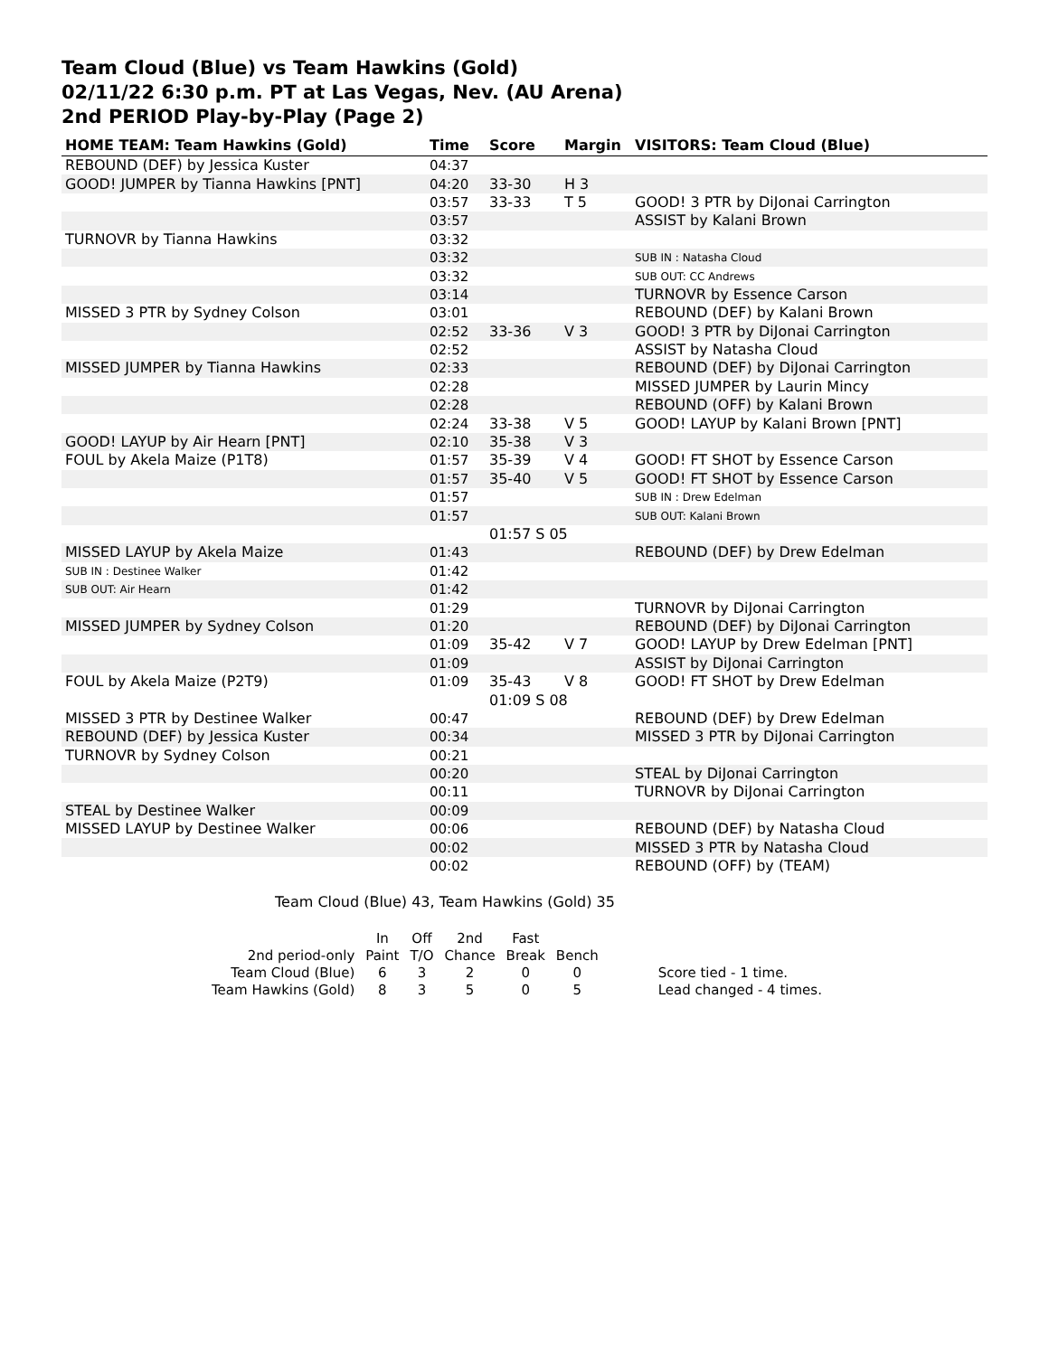Team Cloud (Blue) vs Team Hawkins (Gold)
02/11/22 6:30 p.m. PT at Las Vegas, Nev. (AU Arena)
2nd PERIOD Play-by-Play (Page 2)
| HOME TEAM: Team Hawkins (Gold) | Time | Score | Margin | VISITORS: Team Cloud (Blue) |
| --- | --- | --- | --- | --- |
| REBOUND (DEF) by Jessica Kuster | 04:37 | | | |
| GOOD! JUMPER by Tianna Hawkins [PNT] | 04:20 | 33-30 | H 3 | |
| | 03:57 | 33-33 | T 5 | GOOD! 3 PTR by DiJonai Carrington |
| | 03:57 | | | ASSIST by Kalani Brown |
| TURNOVR by Tianna Hawkins | 03:32 | | | |
| | 03:32 | | | SUB IN : Natasha Cloud |
| | 03:32 | | | SUB OUT: CC Andrews |
| | 03:14 | | | TURNOVR by Essence Carson |
| MISSED 3 PTR by Sydney Colson | 03:01 | | | REBOUND (DEF) by Kalani Brown |
| | 02:52 | 33-36 | V 3 | GOOD! 3 PTR by DiJonai Carrington |
| | 02:52 | | | ASSIST by Natasha Cloud |
| MISSED JUMPER by Tianna Hawkins | 02:33 | | | REBOUND (DEF) by DiJonai Carrington |
| | 02:28 | | | MISSED JUMPER by Laurin Mincy |
| | 02:28 | | | REBOUND (OFF) by Kalani Brown |
| | 02:24 | 33-38 | V 5 | GOOD! LAYUP by Kalani Brown [PNT] |
| GOOD! LAYUP by Air Hearn [PNT] | 02:10 | 35-38 | V 3 | |
| FOUL by Akela Maize (P1T8) | 01:57 | 35-39 | V 4 | GOOD! FT SHOT by Essence Carson |
| | 01:57 | 35-40 | V 5 | GOOD! FT SHOT by Essence Carson |
| | 01:57 | | | SUB IN : Drew Edelman |
| | 01:57 | | | SUB OUT: Kalani Brown |
| | | 01:57 S 05 | | |
| MISSED LAYUP by Akela Maize | 01:43 | | | REBOUND (DEF) by Drew Edelman |
| SUB IN : Destinee Walker | 01:42 | | | |
| SUB OUT: Air Hearn | 01:42 | | | |
| | 01:29 | | | TURNOVR by DiJonai Carrington |
| MISSED JUMPER by Sydney Colson | 01:20 | | | REBOUND (DEF) by DiJonai Carrington |
| | 01:09 | 35-42 | V 7 | GOOD! LAYUP by Drew Edelman [PNT] |
| | 01:09 | | | ASSIST by DiJonai Carrington |
| FOUL by Akela Maize (P2T9) | 01:09 | 35-43 | V 8 | GOOD! FT SHOT by Drew Edelman |
| | | 01:09 S 08 | | |
| MISSED 3 PTR by Destinee Walker | 00:47 | | | REBOUND (DEF) by Drew Edelman |
| REBOUND (DEF) by Jessica Kuster | 00:34 | | | MISSED 3 PTR by DiJonai Carrington |
| TURNOVR by Sydney Colson | 00:21 | | | |
| | 00:20 | | | STEAL by DiJonai Carrington |
| | 00:11 | | | TURNOVR by DiJonai Carrington |
| STEAL by Destinee Walker | 00:09 | | | |
| MISSED LAYUP by Destinee Walker | 00:06 | | | REBOUND (DEF) by Natasha Cloud |
| | 00:02 | | | MISSED 3 PTR by Natasha Cloud |
| | 00:02 | | | REBOUND (OFF) by (TEAM) |
Team Cloud (Blue) 43, Team Hawkins (Gold) 35
| | In | Off | 2nd | Fast | | |
| 2nd period-only | Paint | T/O | Chance | Break | Bench | |
| Team Cloud (Blue) | 6 | 3 | 2 | 0 | 0 | Score tied - 1 time. |
| Team Hawkins (Gold) | 8 | 3 | 5 | 0 | 5 | Lead changed - 4 times. |